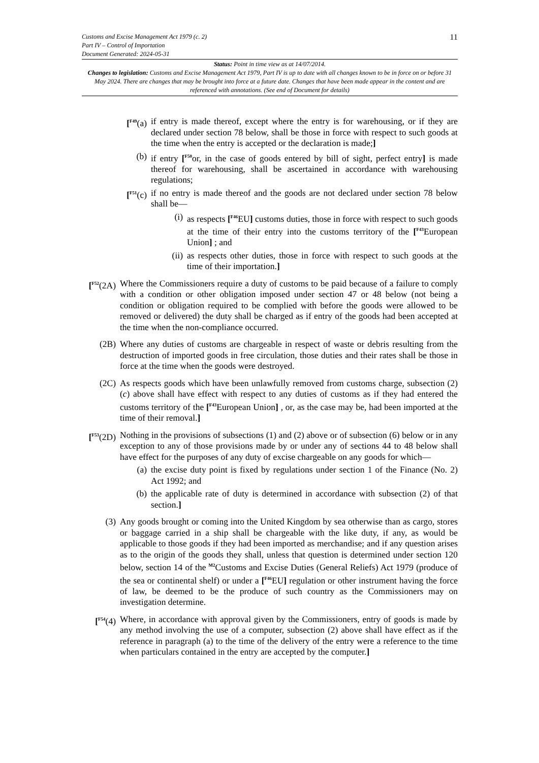Customs and Excise Management Act 1979 (c. 2)
Part IV – Control of Importation
Document Generated: 2024-05-31
11
Status: Point in time view as at 14/07/2014.
Changes to legislation: Customs and Excise Management Act 1979, Part IV is up to date with all changes known to be in force on or before 31 May 2024. There are changes that may be brought into force at a future date. Changes that have been made appear in the content and are referenced with annotations. (See end of Document for details)
[<sup>F49</sup>(a) if entry is made thereof, except where the entry is for warehousing, or if they are declared under section 78 below, shall be those in force with respect to such goods at the time when the entry is accepted or the declaration is made;]
(b) if entry [<sup>F50</sup>or, in the case of goods entered by bill of sight, perfect entry] is made thereof for warehousing, shall be ascertained in accordance with warehousing regulations;
[<sup>F51</sup>(c) if no entry is made thereof and the goods are not declared under section 78 below shall be—
(i) as respects [<sup>F46</sup>EU] customs duties, those in force with respect to such goods at the time of their entry into the customs territory of the [<sup>F43</sup>European Union] ; and
(ii) as respects other duties, those in force with respect to such goods at the time of their importation.]
[<sup>F52</sup>(2A)
Where the Commissioners require a duty of customs to be paid because of a failure to comply with a condition or other obligation imposed under section 47 or 48 below (not being a condition or obligation required to be complied with before the goods were allowed to be removed or delivered) the duty shall be charged as if entry of the goods had been accepted at the time when the non-compliance occurred.
(2B) Where any duties of customs are chargeable in respect of waste or debris resulting from the destruction of imported goods in free circulation, those duties and their rates shall be those in force at the time when the goods were destroyed.
(2C) As respects goods which have been unlawfully removed from customs charge, subsection (2)(c) above shall have effect with respect to any duties of customs as if they had entered the customs territory of the [<sup>F43</sup>European Union] , or, as the case may be, had been imported at the time of their removal.]
[<sup>F53</sup>(2D)
Nothing in the provisions of subsections (1) and (2) above or of subsection (6) below or in any exception to any of those provisions made by or under any of sections 44 to 48 below shall have effect for the purposes of any duty of excise chargeable on any goods for which—
(a) the excise duty point is fixed by regulations under section 1 of the Finance (No. 2) Act 1992; and
(b) the applicable rate of duty is determined in accordance with subsection (2) of that section.]
(3) Any goods brought or coming into the United Kingdom by sea otherwise than as cargo, stores or baggage carried in a ship shall be chargeable with the like duty, if any, as would be applicable to those goods if they had been imported as merchandise; and if any question arises as to the origin of the goods they shall, unless that question is determined under section 120 below, section 14 of the <sup>M2</sup>Customs and Excise Duties (General Reliefs) Act 1979 (produce of the sea or continental shelf) or under a [<sup>F46</sup>EU] regulation or other instrument having the force of law, be deemed to be the produce of such country as the Commissioners may on investigation determine.
[<sup>F54</sup>(4)
Where, in accordance with approval given by the Commissioners, entry of goods is made by any method involving the use of a computer, subsection (2) above shall have effect as if the reference in paragraph (a) to the time of the delivery of the entry were a reference to the time when particulars contained in the entry are accepted by the computer.]